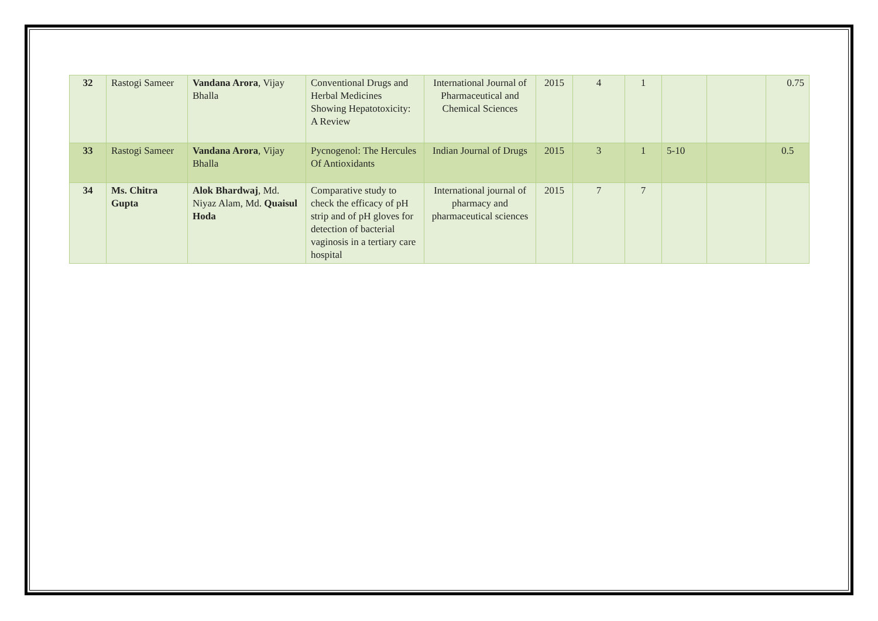| 32 | Rastogi Sameer | Vandana Arora , Vijay Bhalla | Conventional Drugs and Herbal Medicines Showing Hepatotoxicity: A Review | International Journal of Pharmaceutical and Chemical Sciences | 2015 | 4 | 1 | | | 0.75 |
| 33 | Rastogi Sameer | Vandana Arora , Vijay Bhalla | Pycnogenol: The Hercules Of Antioxidants | Indian Journal of Drugs | 2015 | 3 | 1 | 5-10 | | 0.5 |
| 34 | Ms. Chitra Gupta | Alok Bhardwaj , Md. Niyaz Alam, Md. Quaisul Hoda | Comparative study to check the efficacy of pH strip and of pH gloves for detection of bacterial vaginosis in a tertiary care hospital | International journal of pharmacy and pharmaceutical sciences | 2015 | 7 | 7 | | | |